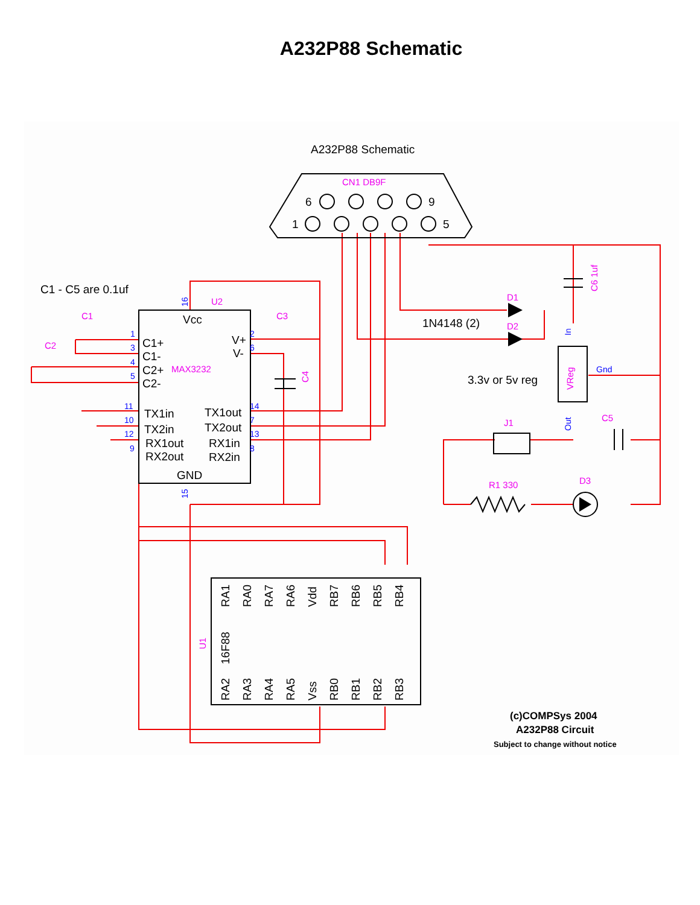A232P88 Schematic
A232P88 Schematic
C1 - C5 are 0.1uf
Vcc
C1+
C1-
C2+
C2-
V+
V-
TX1in
TX2in
RX1out
RX2out
TX1out
TX2out
RX1in
RX2in
GND
1N4148 (2)
3.3v or 5v reg
6
9
1
5
RA1
RA0
RA7
RA6
Vdd
RB7
RB6
RB5
RB4
16F88
RA2
RA3
RA4
RA5
Vss
RB0
RB1
RB2
RB3
CN1 DB9F
U2
C1
C2
C3
MAX3232
D1
D2
J1
C5
R1 330
D3
C4
C6 1uf
U1
VReg
1
3
4
5
2
6
14
7
13
8
11
10
12
9
Gnd
16
15
In
Out
(c)COMPSys 2004
A232P88 Circuit
Subject to change without notice